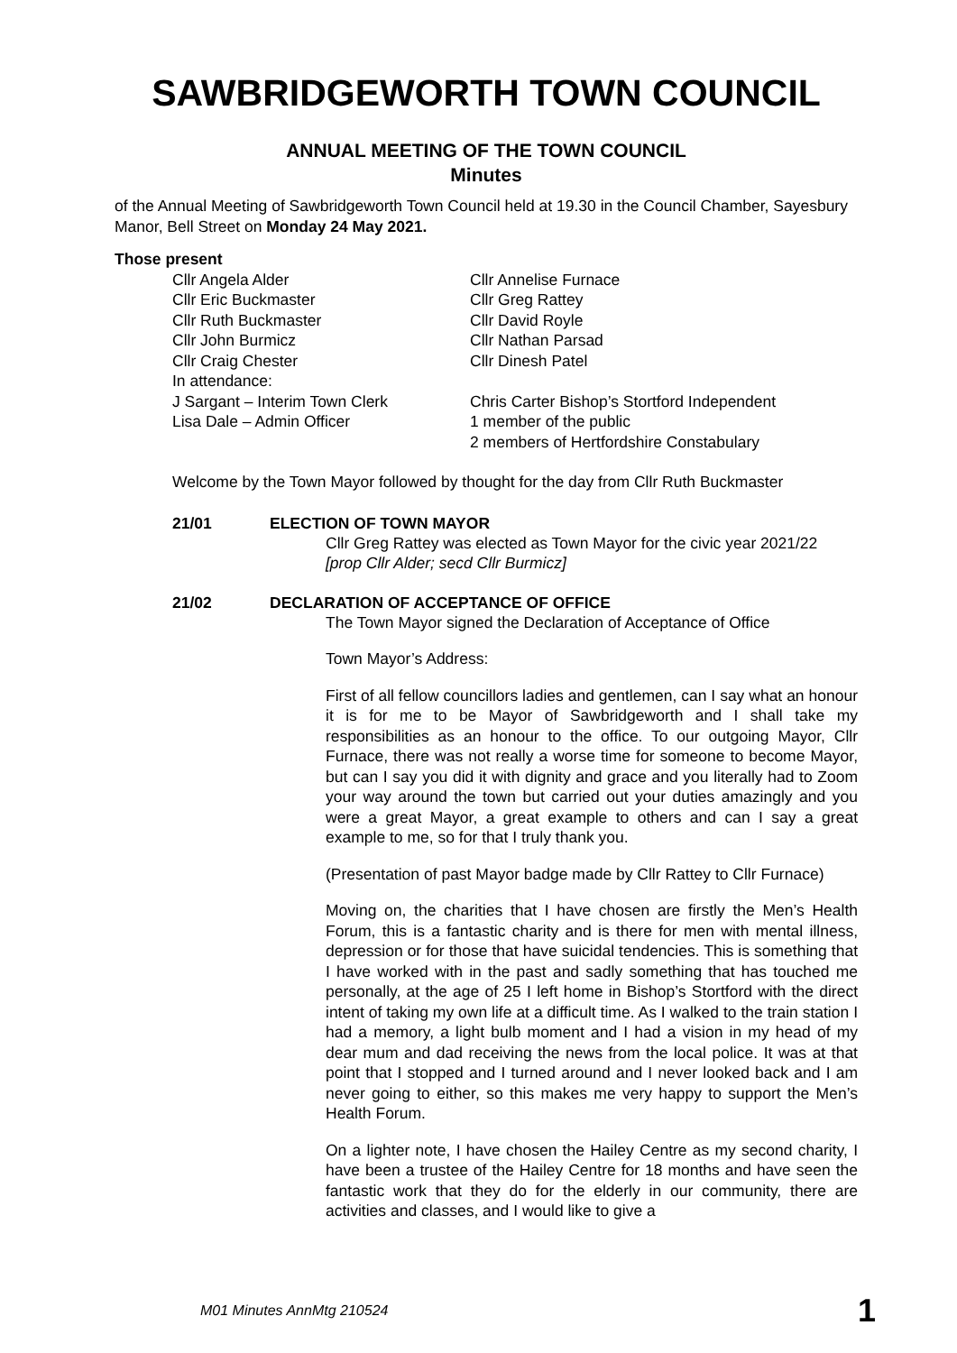SAWBRIDGEWORTH TOWN COUNCIL
ANNUAL MEETING OF THE TOWN COUNCIL
Minutes
of the Annual Meeting of Sawbridgeworth Town Council held at 19.30 in the Council Chamber, Sayesbury Manor, Bell Street on Monday 24 May 2021.
Those present
Cllr Angela Alder
Cllr Annelise Furnace
Cllr Eric Buckmaster
Cllr Greg Rattey
Cllr Ruth Buckmaster
Cllr David Royle
Cllr John Burmicz
Cllr Nathan Parsad
Cllr Craig Chester
Cllr Dinesh Patel
In attendance:
J Sargant – Interim Town Clerk
Chris Carter Bishop’s Stortford Independent
Lisa Dale – Admin Officer
1 member of the public
2 members of Hertfordshire Constabulary
Welcome by the Town Mayor followed by thought for the day from Cllr Ruth Buckmaster
21/01 ELECTION OF TOWN MAYOR
Cllr Greg Rattey was elected as Town Mayor for the civic year 2021/22
[prop Cllr Alder; secd Cllr Burmicz]
21/02 DECLARATION OF ACCEPTANCE OF OFFICE
The Town Mayor signed the Declaration of Acceptance of Office
Town Mayor’s Address:
First of all fellow councillors ladies and gentlemen, can I say what an honour it is for me to be Mayor of Sawbridgeworth and I shall take my responsibilities as an honour to the office. To our outgoing Mayor, Cllr Furnace, there was not really a worse time for someone to become Mayor, but can I say you did it with dignity and grace and you literally had to Zoom your way around the town but carried out your duties amazingly and you were a great Mayor, a great example to others and can I say a great example to me, so for that I truly thank you.
(Presentation of past Mayor badge made by Cllr Rattey to Cllr Furnace)
Moving on, the charities that I have chosen are firstly the Men’s Health Forum, this is a fantastic charity and is there for men with mental illness, depression or for those that have suicidal tendencies. This is something that I have worked with in the past and sadly something that has touched me personally, at the age of 25 I left home in Bishop’s Stortford with the direct intent of taking my own life at a difficult time. As I walked to the train station I had a memory, a light bulb moment and I had a vision in my head of my dear mum and dad receiving the news from the local police. It was at that point that I stopped and I turned around and I never looked back and I am never going to either, so this makes me very happy to support the Men’s Health Forum.
On a lighter note, I have chosen the Hailey Centre as my second charity, I have been a trustee of the Hailey Centre for 18 months and have seen the fantastic work that they do for the elderly in our community, there are activities and classes, and I would like to give a
M01 Minutes AnnMtg 210524 1